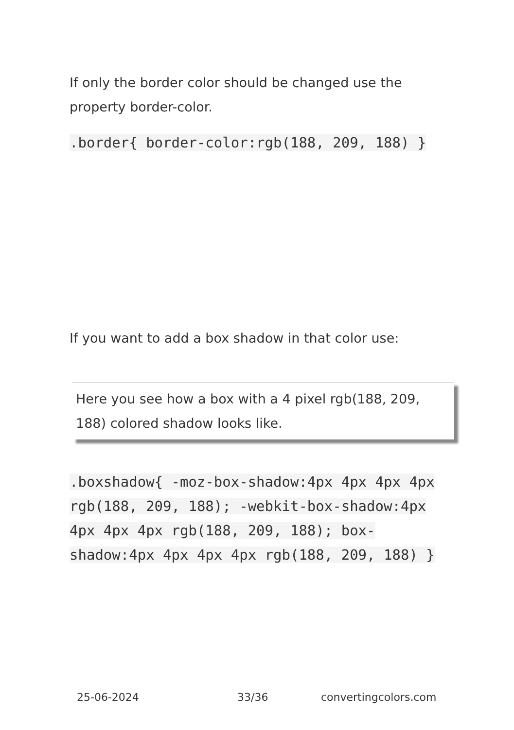If only the border color should be changed use the property border-color.
.border{ border-color:rgb(188, 209, 188) }
If you want to add a box shadow in that color use:
Here you see how a box with a 4 pixel rgb(188, 209, 188) colored shadow looks like.
.boxshadow{ -moz-box-shadow:4px 4px 4px 4px rgb(188, 209, 188); -webkit-box-shadow:4px 4px 4px 4px rgb(188, 209, 188); box-shadow:4px 4px 4px 4px rgb(188, 209, 188) }
25-06-2024 33/36 convertingcolors.com